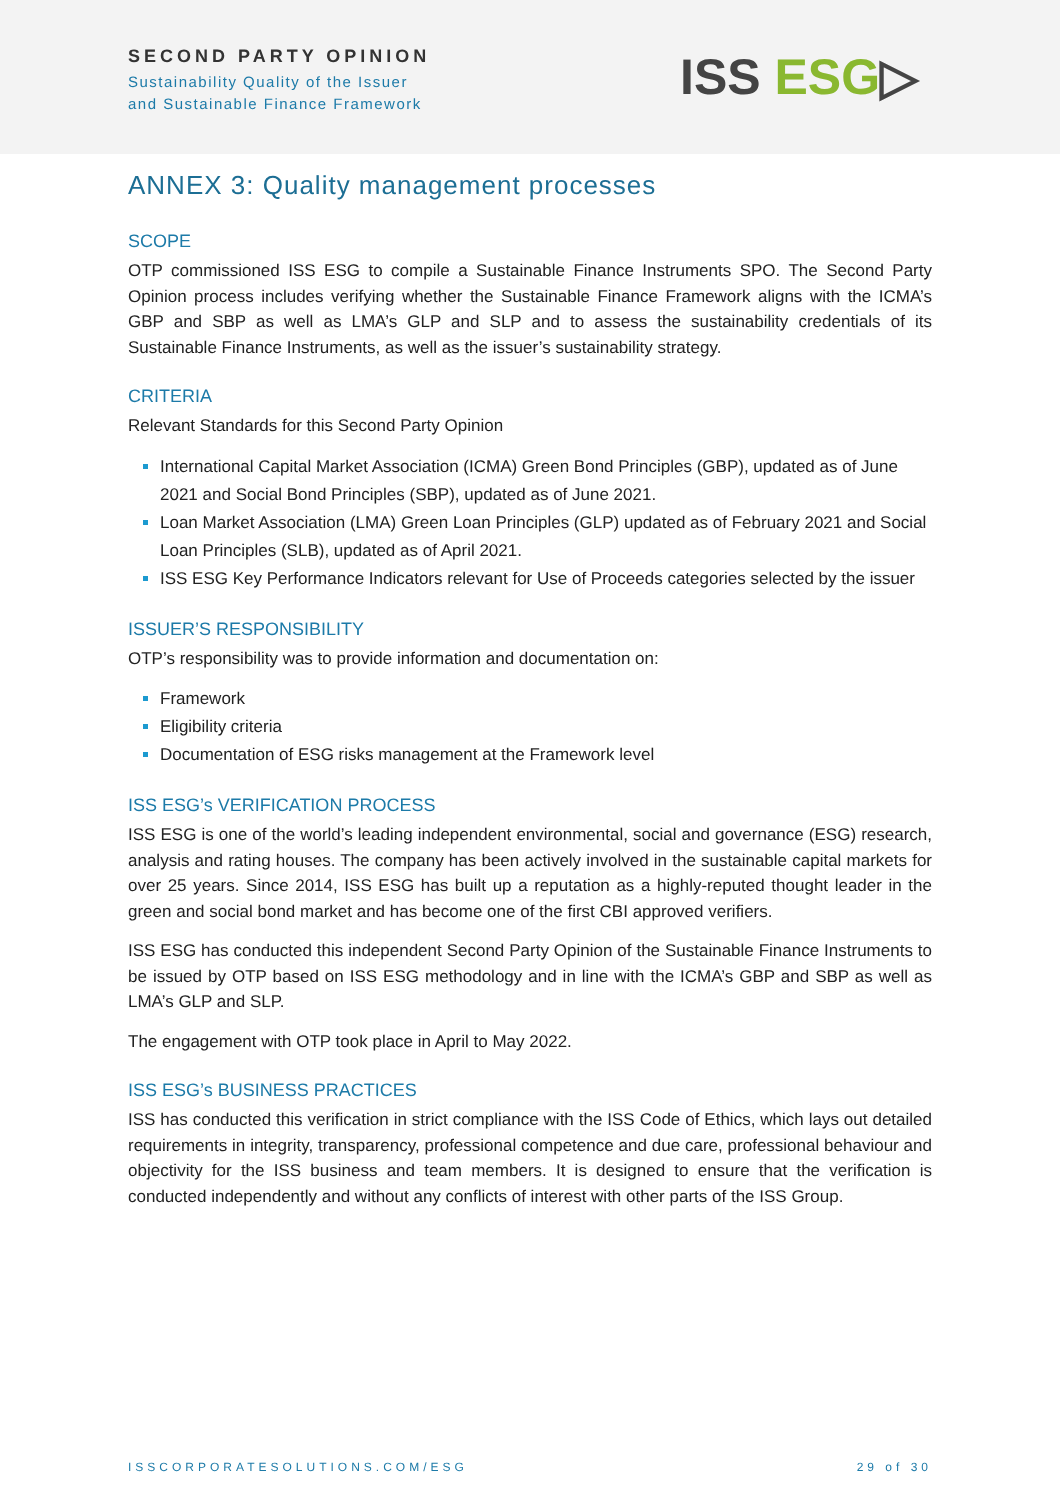SECOND PARTY OPINION
Sustainability Quality of the Issuer
and Sustainable Finance Framework
ISS ESG▷
ANNEX 3: Quality management processes
SCOPE
OTP commissioned ISS ESG to compile a Sustainable Finance Instruments SPO. The Second Party Opinion process includes verifying whether the Sustainable Finance Framework aligns with the ICMA’s GBP and SBP as well as LMA’s GLP and SLP and to assess the sustainability credentials of its Sustainable Finance Instruments, as well as the issuer’s sustainability strategy.
CRITERIA
Relevant Standards for this Second Party Opinion
International Capital Market Association (ICMA) Green Bond Principles (GBP), updated as of June 2021 and Social Bond Principles (SBP), updated as of June 2021.
Loan Market Association (LMA) Green Loan Principles (GLP) updated as of February 2021 and Social Loan Principles (SLB), updated as of April 2021.
ISS ESG Key Performance Indicators relevant for Use of Proceeds categories selected by the issuer
ISSUER’S RESPONSIBILITY
OTP’s responsibility was to provide information and documentation on:
Framework
Eligibility criteria
Documentation of ESG risks management at the Framework level
ISS ESG’s VERIFICATION PROCESS
ISS ESG is one of the world’s leading independent environmental, social and governance (ESG) research, analysis and rating houses. The company has been actively involved in the sustainable capital markets for over 25 years. Since 2014, ISS ESG has built up a reputation as a highly-reputed thought leader in the green and social bond market and has become one of the first CBI approved verifiers.
ISS ESG has conducted this independent Second Party Opinion of the Sustainable Finance Instruments to be issued by OTP based on ISS ESG methodology and in line with the ICMA’s GBP and SBP as well as LMA’s GLP and SLP.
The engagement with OTP took place in April to May 2022.
ISS ESG’s BUSINESS PRACTICES
ISS has conducted this verification in strict compliance with the ISS Code of Ethics, which lays out detailed requirements in integrity, transparency, professional competence and due care, professional behaviour and objectivity for the ISS business and team members. It is designed to ensure that the verification is conducted independently and without any conflicts of interest with other parts of the ISS Group.
ISSCORPORATESOLUTIONS.COM/ESG 29 of 30